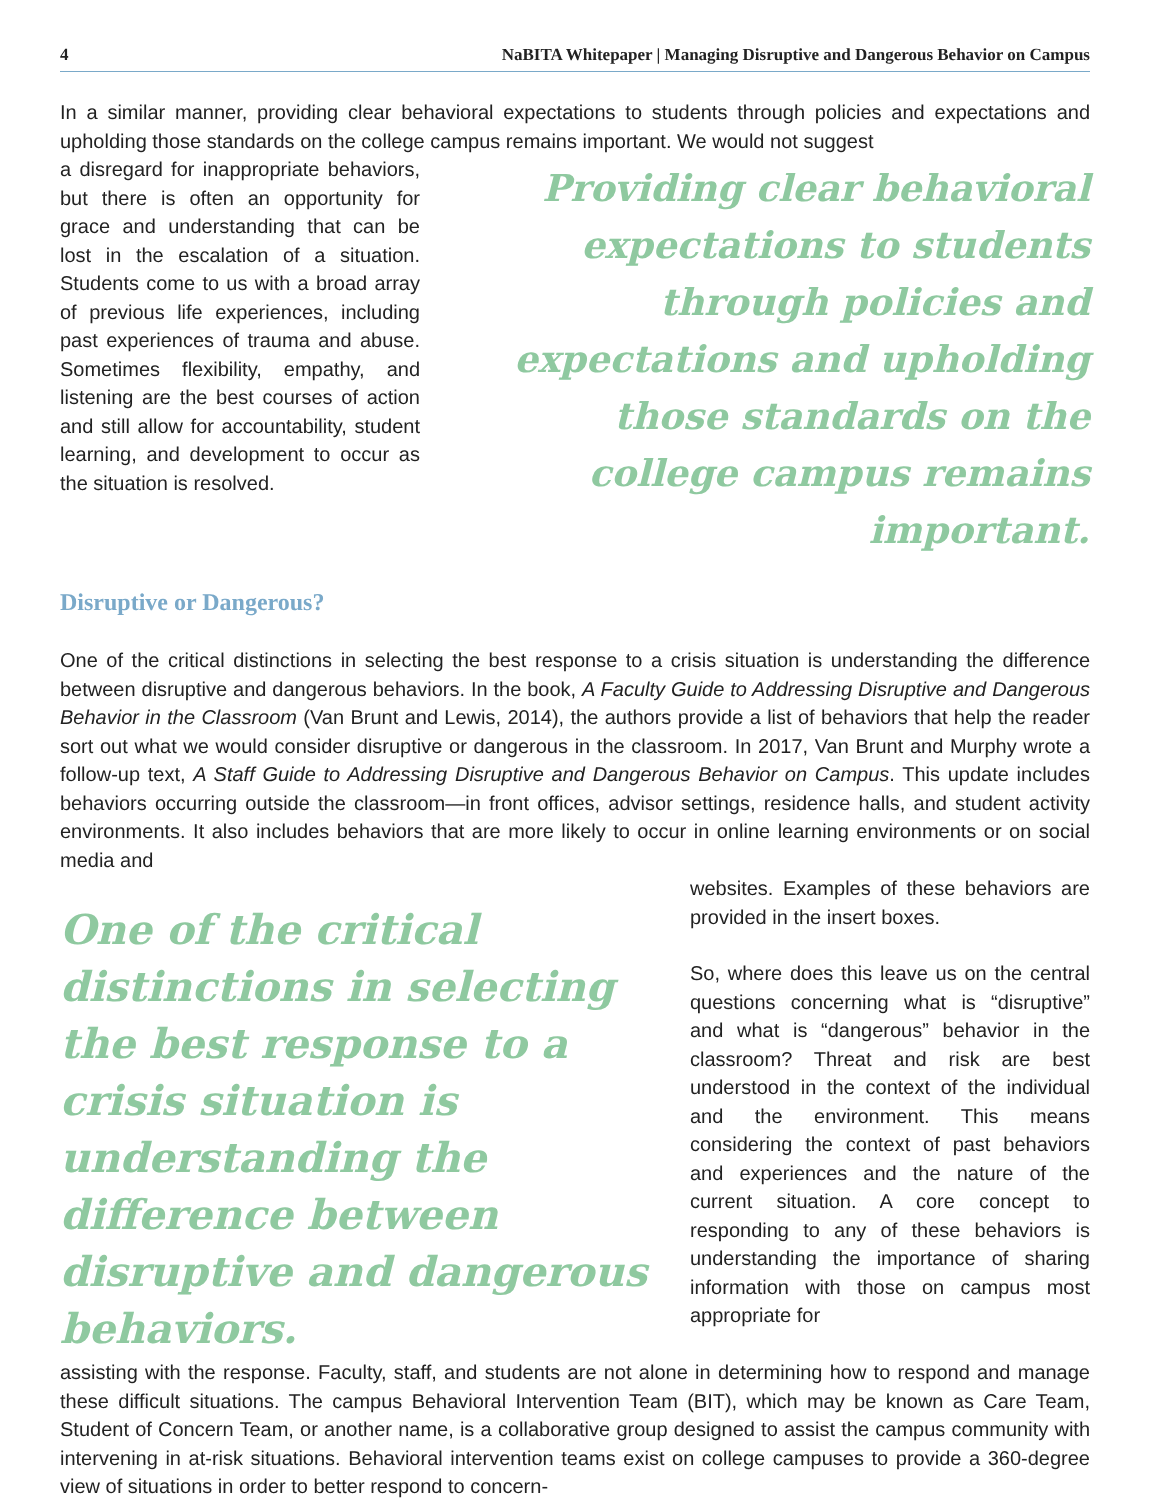4 NaBITA Whitepaper | Managing Disruptive and Dangerous Behavior on Campus
In a similar manner, providing clear behavioral expectations to students through policies and expectations and upholding those standards on the college campus remains important. We would not suggest
a disregard for inappropriate behaviors, but there is often an opportunity for grace and understanding that can be lost in the escalation of a situation. Students come to us with a broad array of previous life experiences, including past experiences of trauma and abuse. Sometimes flexibility, empathy, and listening are the best courses of action and still allow for accountability, student learning, and development to occur as the situation is resolved.
Providing clear behavioral expectations to students through policies and expectations and upholding those standards on the college campus remains important.
Disruptive or Dangerous?
One of the critical distinctions in selecting the best response to a crisis situation is understanding the difference between disruptive and dangerous behaviors. In the book, A Faculty Guide to Addressing Disruptive and Dangerous Behavior in the Classroom (Van Brunt and Lewis, 2014), the authors provide a list of behaviors that help the reader sort out what we would consider disruptive or dangerous in the classroom. In 2017, Van Brunt and Murphy wrote a follow-up text, A Staff Guide to Addressing Disruptive and Dangerous Behavior on Campus. This update includes behaviors occurring outside the classroom—in front offices, advisor settings, residence halls, and student activity environments. It also includes behaviors that are more likely to occur in online learning environments or on social media and
One of the critical distinctions in selecting the best response to a crisis situation is understanding the difference between disruptive and dangerous behaviors.
websites. Examples of these behaviors are provided in the insert boxes.
So, where does this leave us on the central questions concerning what is “disruptive” and what is “dangerous” behavior in the classroom? Threat and risk are best understood in the context of the individual and the environment. This means considering the context of past behaviors and experiences and the nature of the current situation. A core concept to responding to any of these behaviors is understanding the importance of sharing information with those on campus most appropriate for
assisting with the response. Faculty, staff, and students are not alone in determining how to respond and manage these difficult situations. The campus Behavioral Intervention Team (BIT), which may be known as Care Team, Student of Concern Team, or another name, is a collaborative group designed to assist the campus community with intervening in at-risk situations. Behavioral intervention teams exist on college campuses to provide a 360-degree view of situations in order to better respond to concern-